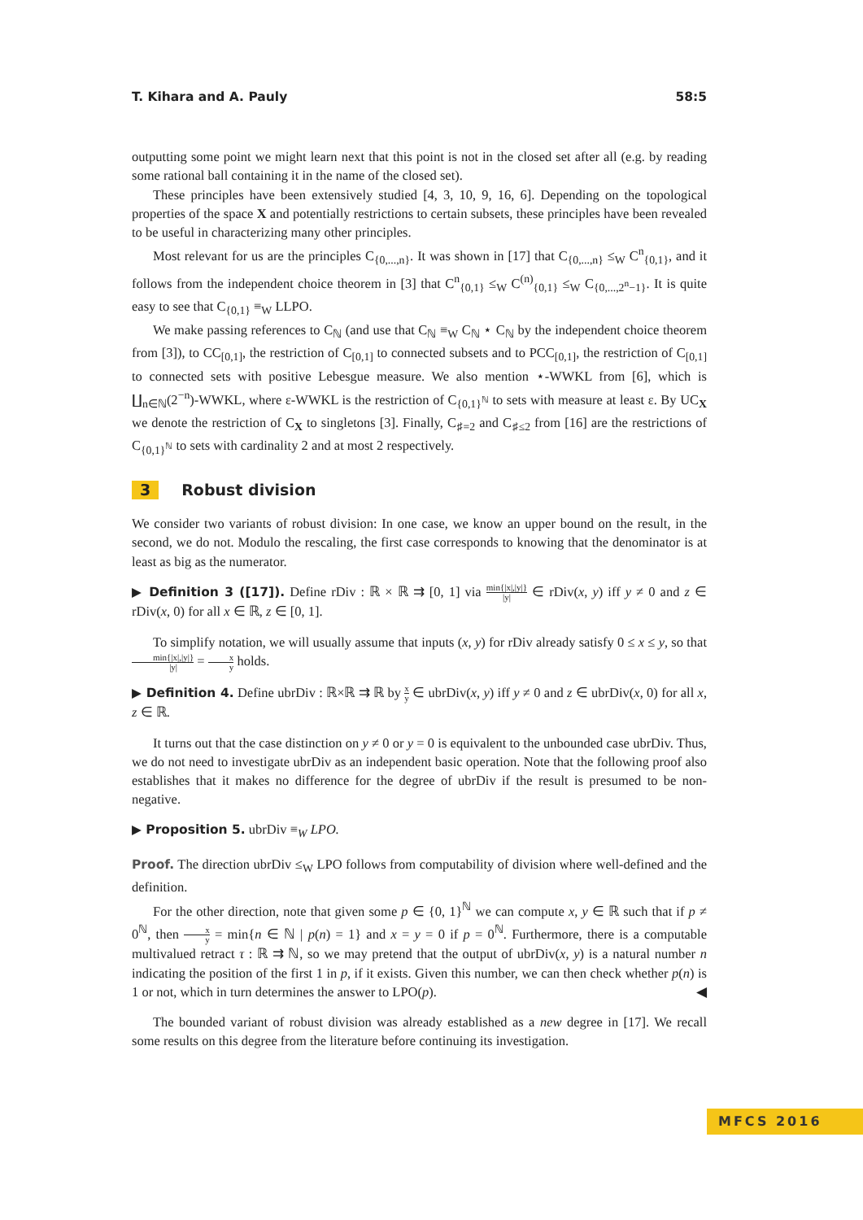T. Kihara and A. Pauly 58:5
outputting some point we might learn next that this point is not in the closed set after all (e.g. by reading some rational ball containing it in the name of the closed set).
These principles have been extensively studied [4, 3, 10, 9, 16, 6]. Depending on the topological properties of the space X and potentially restrictions to certain subsets, these principles have been revealed to be useful in characterizing many other principles.
Most relevant for us are the principles C<sub>{0,...,n}</sub>. It was shown in [17] that C<sub>{0,...,n}</sub> ≤<sub>W</sub> C<sup>n</sup><sub>{0,1}</sub>, and it follows from the independent choice theorem in [3] that C<sup>n</sup><sub>{0,1}</sub> ≤<sub>W</sub> C<sup>(n)</sup><sub>{0,1}</sub> ≤<sub>W</sub> C<sub>{0,...,2<sup>n</sup>−1}</sub>. It is quite easy to see that C<sub>{0,1}</sub> ≡<sub>W</sub> LLPO.
We make passing references to C<sub>ℕ</sub> (and use that C<sub>ℕ</sub> ≡<sub>W</sub> C<sub>ℕ</sub> ⋆ C<sub>ℕ</sub> by the independent choice theorem from [3]), to CC<sub>[0,1]</sub>, the restriction of C<sub>[0,1]</sub> to connected subsets and to PCC<sub>[0,1]</sub>, the restriction of C<sub>[0,1]</sub> to connected sets with positive Lebesgue measure. We also mention ⋆-WWKL from [6], which is ∐<sub>n∈ℕ</sub>(2<sup>−n</sup>)-WWKL, where ε-WWKL is the restriction of C<sub>{0,1}<sup>ℕ</sup></sub> to sets with measure at least ε. By UC<sub>X</sub> we denote the restriction of C<sub>X</sub> to singletons [3]. Finally, C<sub>♯=2</sub> and C<sub>♯≤2</sub> from [16] are the restrictions of C<sub>{0,1}<sup>ℕ</sup></sub> to sets with cardinality 2 and at most 2 respectively.
3 Robust division
We consider two variants of robust division: In one case, we know an upper bound on the result, in the second, we do not. Modulo the rescaling, the first case corresponds to knowing that the denominator is at least as big as the numerator.
▶ Definition 3 ([17]). Define rDiv : ℝ × ℝ ⇉ [0, 1] via min{|x|,|y|} |y| ∈ rDiv(x, y) iff y ≠ 0 and z ∈ rDiv(x, 0) for all x ∈ ℝ, z ∈ [0, 1].
To simplify notation, we will usually assume that inputs (x, y) for rDiv already satisfy 0 ≤ x ≤ y, so that min{|x|,|y|} |y| = x y holds.
▶ Definition 4. Define ubrDiv : ℝ×ℝ ⇉ ℝ by x y ∈ ubrDiv(x, y) iff y ≠ 0 and z ∈ ubrDiv(x, 0) for all x, z ∈ ℝ.
It turns out that the case distinction on y ≠ 0 or y = 0 is equivalent to the unbounded case ubrDiv. Thus, we do not need to investigate ubrDiv as an independent basic operation. Note that the following proof also establishes that it makes no difference for the degree of ubrDiv if the result is presumed to be non-negative.
▶ Proposition 5. ubrDiv ≡<sub>W</sub> LPO.
Proof. The direction ubrDiv ≤<sub>W</sub> LPO follows from computability of division where well-defined and the definition.
For the other direction, note that given some p ∈ {0, 1}<sup>ℕ</sup> we can compute x, y ∈ ℝ such that if p ≠ 0<sup>ℕ</sup>, then x y = min{n ∈ ℕ | p(n) = 1} and x = y = 0 if p = 0<sup>ℕ</sup>. Furthermore, there is a computable multivalued retract τ : ℝ ⇉ ℕ, so we may pretend that the output of ubrDiv(x, y) is a natural number n indicating the position of the first 1 in p, if it exists. Given this number, we can then check whether p(n) is 1 or not, which in turn determines the answer to LPO(p). ◀
The bounded variant of robust division was already established as a new degree in [17]. We recall some results on this degree from the literature before continuing its investigation.
MFCS 2016